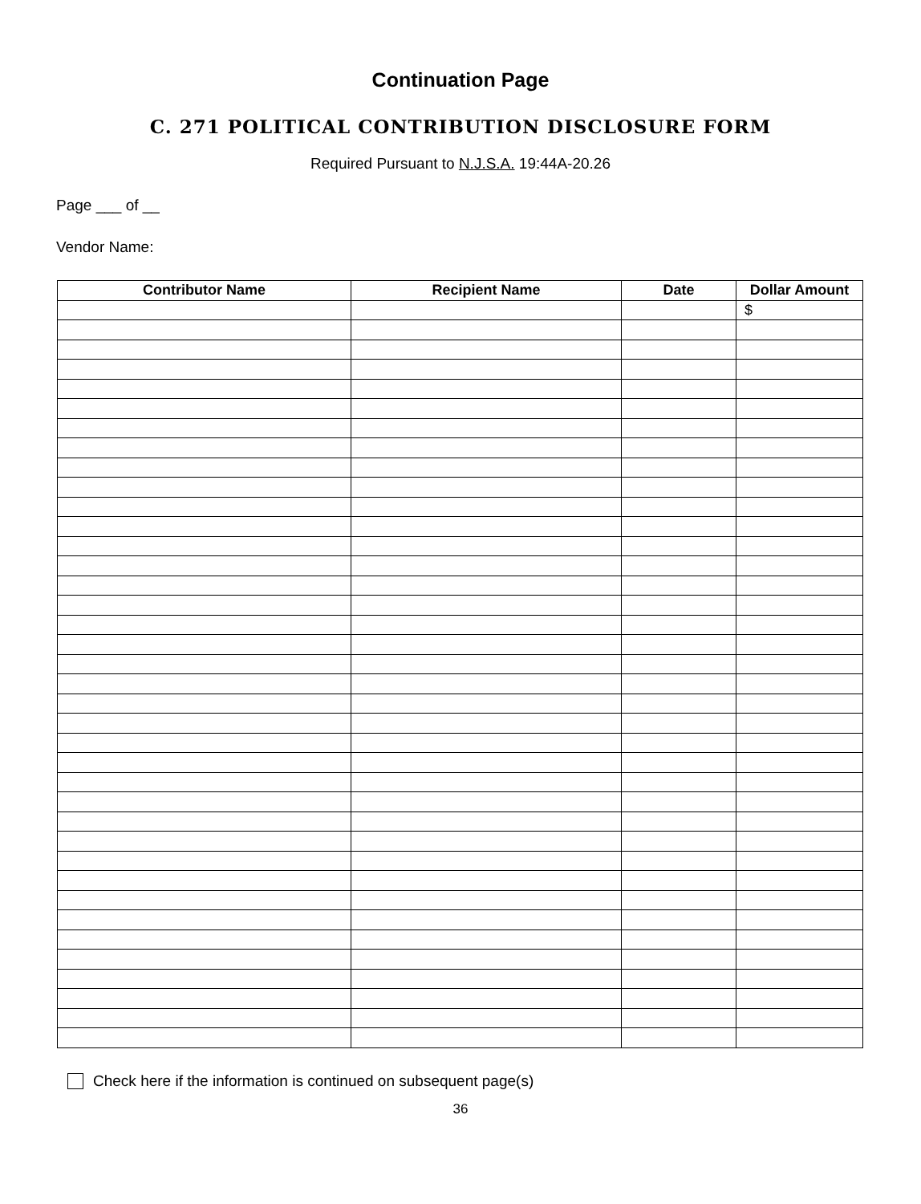Continuation Page
C. 271 POLITICAL CONTRIBUTION DISCLOSURE FORM
Required Pursuant to N.J.S.A. 19:44A-20.26
Page ___ of __
Vendor Name:
| Contributor Name | Recipient Name | Date | Dollar Amount |
| --- | --- | --- | --- |
| | | | $ |
Check here if the information is continued on subsequent page(s)
36